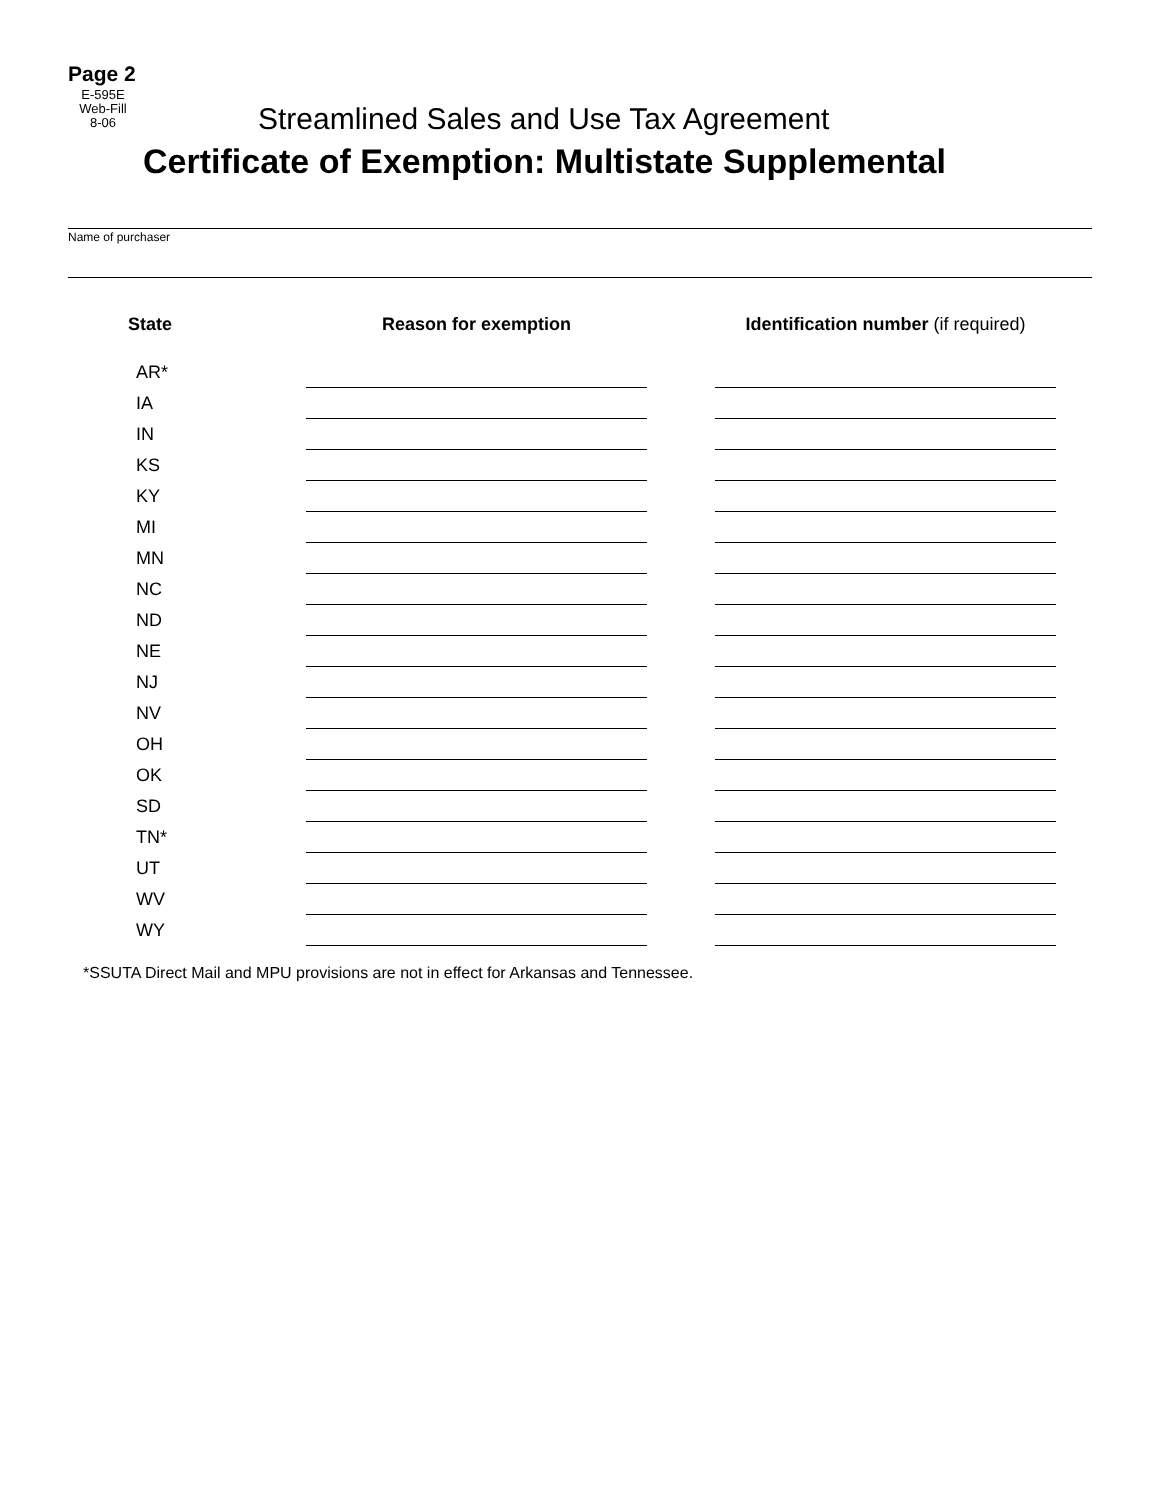Page 2
E-595E
Web-Fill
8-06
Streamlined Sales and Use Tax Agreement
Certificate of Exemption: Multistate Supplemental
Name of purchaser
| State | Reason for exemption | | Identification number (if required) |
| --- | --- | --- | --- |
| AR* | | | |
| IA | | | |
| IN | | | |
| KS | | | |
| KY | | | |
| MI | | | |
| MN | | | |
| NC | | | |
| ND | | | |
| NE | | | |
| NJ | | | |
| NV | | | |
| OH | | | |
| OK | | | |
| SD | | | |
| TN* | | | |
| UT | | | |
| WV | | | |
| WY | | | |
*SSUTA Direct Mail and MPU provisions are not in effect for Arkansas and Tennessee.